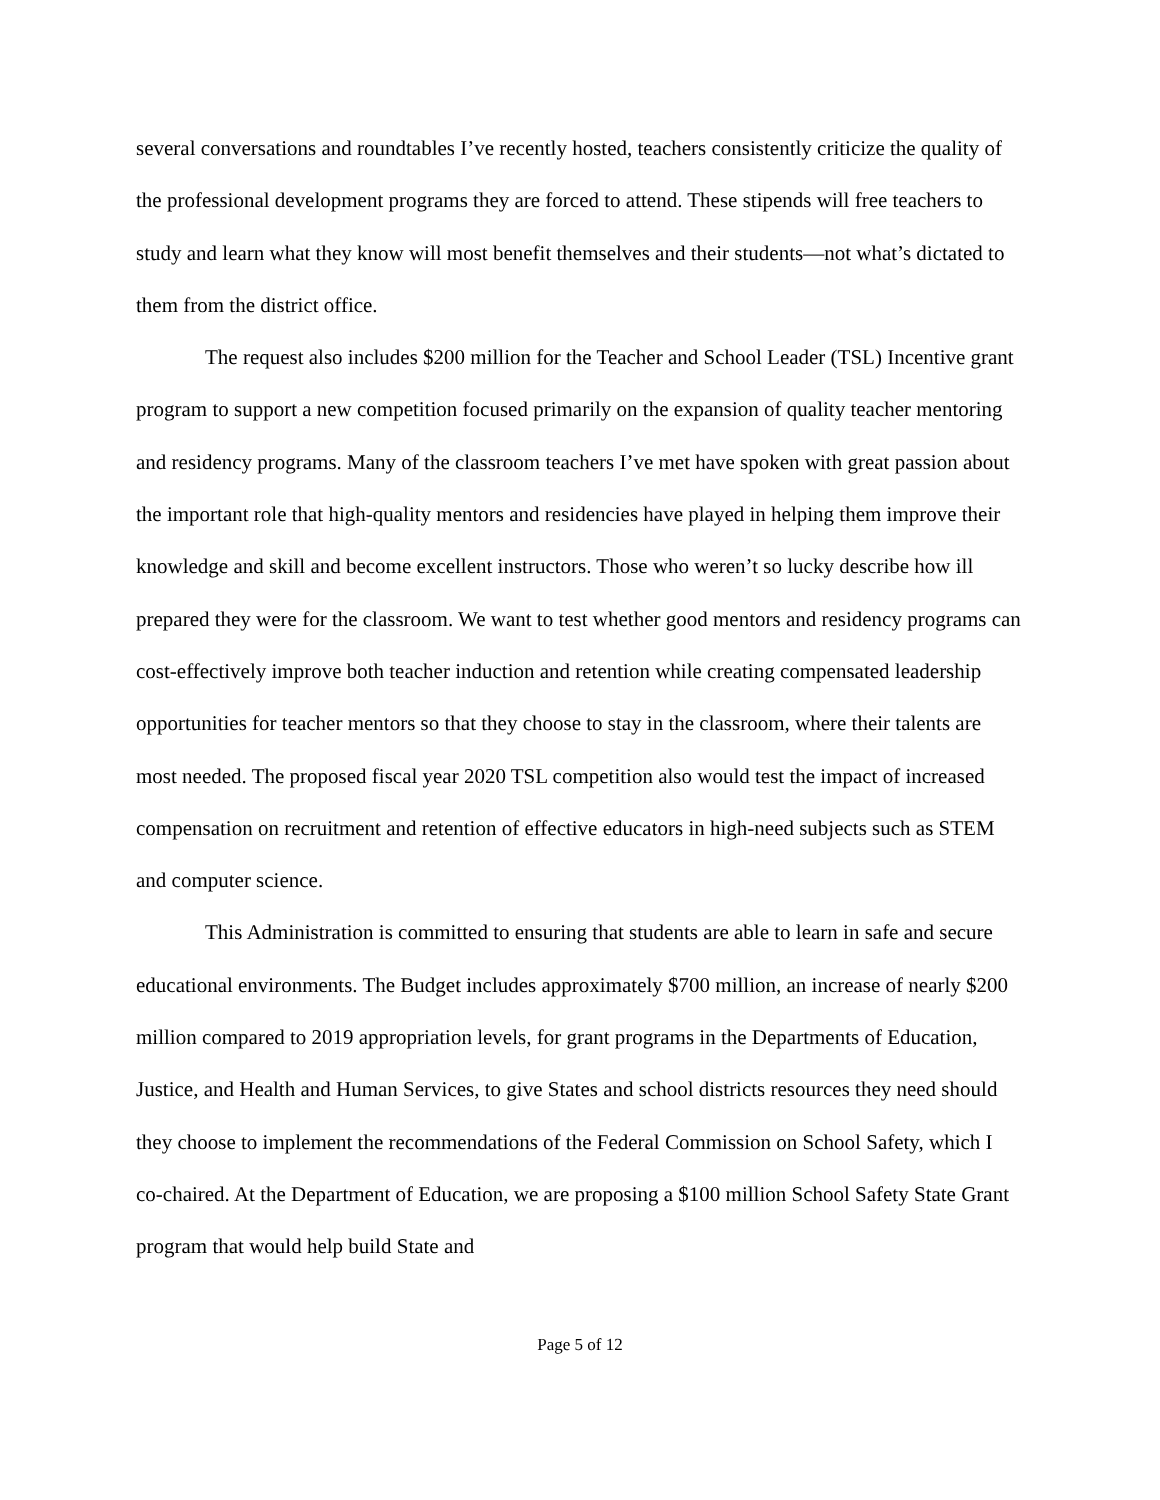several conversations and roundtables I’ve recently hosted, teachers consistently criticize the quality of the professional development programs they are forced to attend. These stipends will free teachers to study and learn what they know will most benefit themselves and their students—not what’s dictated to them from the district office.
The request also includes $200 million for the Teacher and School Leader (TSL) Incentive grant program to support a new competition focused primarily on the expansion of quality teacher mentoring and residency programs. Many of the classroom teachers I’ve met have spoken with great passion about the important role that high-quality mentors and residencies have played in helping them improve their knowledge and skill and become excellent instructors. Those who weren’t so lucky describe how ill prepared they were for the classroom. We want to test whether good mentors and residency programs can cost-effectively improve both teacher induction and retention while creating compensated leadership opportunities for teacher mentors so that they choose to stay in the classroom, where their talents are most needed. The proposed fiscal year 2020 TSL competition also would test the impact of increased compensation on recruitment and retention of effective educators in high-need subjects such as STEM and computer science.
This Administration is committed to ensuring that students are able to learn in safe and secure educational environments. The Budget includes approximately $700 million, an increase of nearly $200 million compared to 2019 appropriation levels, for grant programs in the Departments of Education, Justice, and Health and Human Services, to give States and school districts resources they need should they choose to implement the recommendations of the Federal Commission on School Safety, which I co-chaired. At the Department of Education, we are proposing a $100 million School Safety State Grant program that would help build State and
Page 5 of 12